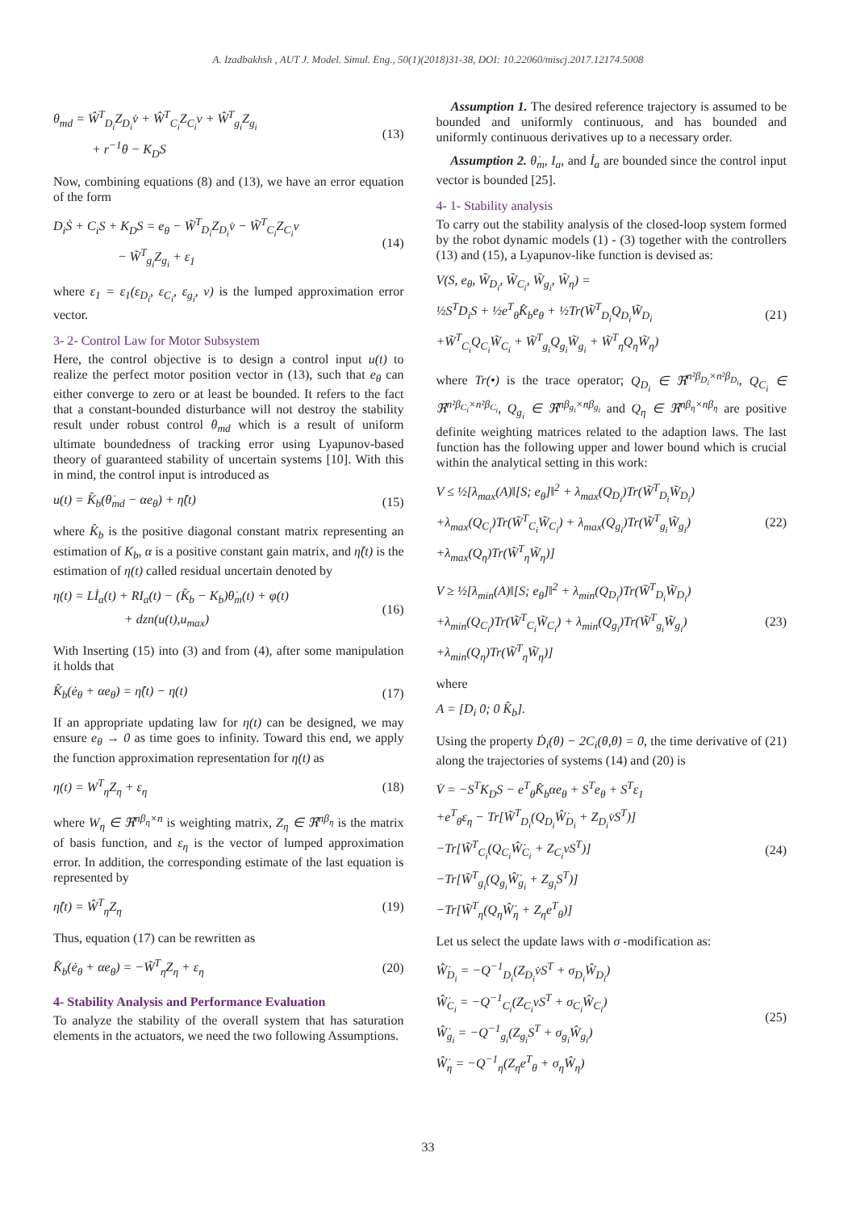A. Izadbakhsh , AUT J. Model. Simul. Eng., 50(1)(2018)31-38, DOI: 10.22060/miscj.2017.12174.5008
θ<sub>md</sub> = Ŵ<sup>T</sup><sub>D<sub>i</sub></sub>Z<sub>D<sub>i</sub></sub>v̇ + Ŵ<sup>T</sup><sub>C<sub>i</sub></sub>Z<sub>C<sub>i</sub></sub>v + Ŵ<sup>T</sup><sub>g<sub>i</sub></sub>Z<sub>g<sub>i</sub></sub>
+ r<sup>−1</sup>θ − K<sub>D</sub>S
(13)
Now, combining equations (8) and (13), we have an error equation of the form
D<sub>i</sub>Ṡ + C<sub>i</sub>S + K<sub>D</sub>S = e<sub>θ</sub> − W̃<sup>T</sup><sub>D<sub>i</sub></sub>Z<sub>D<sub>i</sub></sub>v̇ − W̃<sup>T</sup><sub>C<sub>i</sub></sub>Z<sub>C<sub>i</sub></sub>v
− W̃<sup>T</sup><sub>g<sub>i</sub></sub>Z<sub>g<sub>i</sub></sub> + ε<sub>1</sub>
(14)
where ε<sub>1</sub> = ε<sub>1</sub>(ε<sub>D<sub>i</sub></sub>, ε<sub>C<sub>i</sub></sub>, ε<sub>g<sub>i</sub></sub>, v) is the lumped approximation error vector.
3- 2- Control Law for Motor Subsystem
Here, the control objective is to design a control input u(t) to realize the perfect motor position vector in (13), such that e<sub>θ</sub> can either converge to zero or at least be bounded. It refers to the fact that a constant-bounded disturbance will not destroy the stability result under robust control θ<sub>md</sub> which is a result of uniform ultimate boundedness of tracking error using Lyapunov-based theory of guaranteed stability of uncertain systems [10]. With this in mind, the control input is introduced as
u(t) = K̂<sub>b</sub>(θ̇<sub>md</sub> − αe<sub>θ</sub>) + η̂(t) (15)
where K̂<sub>b</sub> is the positive diagonal constant matrix representing an estimation of K<sub>b</sub>, α is a positive constant gain matrix, and η̂(t) is the estimation of η(t) called residual uncertain denoted by
η(t) = Lİ<sub>a</sub>(t) + RI<sub>a</sub>(t) − (K̂<sub>b</sub> − K<sub>b</sub>)θ̇<sub>m</sub>(t) + φ(t)
+ dzn(u(t),u<sub>max</sub>)
(16)
With Inserting (15) into (3) and from (4), after some manipulation it holds that
K̂<sub>b</sub>(ė<sub>θ</sub> + αe<sub>θ</sub>) = η̂(t) − η(t) (17)
If an appropriate updating law for η(t) can be designed, we may ensure e<sub>θ</sub> → 0 as time goes to infinity. Toward this end, we apply the function approximation representation for η(t) as
η(t) = W<sup>T</sup><sub>η</sub>Z<sub>η</sub> + ε<sub>η</sub> (18)
where W<sub>η</sub> ∈ ℜ<sup>nβ<sub>η</sub>×n</sup> is weighting matrix, Z<sub>η</sub> ∈ ℜ<sup>nβ<sub>η</sub></sup> is the matrix of basis function, and ε<sub>η</sub> is the vector of lumped approximation error. In addition, the corresponding estimate of the last equation is represented by
η̂(t) = Ŵ<sup>T</sup><sub>η</sub>Z<sub>η</sub> (19)
Thus, equation (17) can be rewritten as
K̂<sub>b</sub>(ė<sub>θ</sub> + αe<sub>θ</sub>) = −W̃<sup>T</sup><sub>η</sub>Z<sub>η</sub> + ε<sub>η</sub> (20)
4- Stability Analysis and Performance Evaluation
To analyze the stability of the overall system that has saturation elements in the actuators, we need the two following Assumptions.
Assumption 1. The desired reference trajectory is assumed to be bounded and uniformly continuous, and has bounded and uniformly continuous derivatives up to a necessary order.
Assumption 2. θ̇<sub>m</sub>, I<sub>a</sub>, and İ<sub>a</sub> are bounded since the control input vector is bounded [25].
4- 1- Stability analysis
To carry out the stability analysis of the closed-loop system formed by the robot dynamic models (1) - (3) together with the controllers (13) and (15), a Lyapunov-like function is devised as:
V(S, e<sub>θ</sub>, W̃<sub>D<sub>i</sub></sub>, W̃<sub>C<sub>i</sub></sub>, W̃<sub>g<sub>i</sub></sub>, W̃<sub>η</sub>) =
½S<sup>T</sup>D<sub>i</sub>S + ½e<sup>T</sup><sub>θ</sub>K̂<sub>b</sub>e<sub>θ</sub> + ½Tr(W̃<sup>T</sup><sub>D<sub>i</sub></sub>Q<sub>D<sub>i</sub></sub>W̃<sub>D<sub>i</sub></sub>
+W̃<sup>T</sup><sub>C<sub>i</sub></sub>Q<sub>C<sub>i</sub></sub>W̃<sub>C<sub>i</sub></sub> + W̃<sup>T</sup><sub>g<sub>i</sub></sub>Q<sub>g<sub>i</sub></sub>W̃<sub>g<sub>i</sub></sub> + W̃<sup>T</sup><sub>η</sub>Q<sub>η</sub>W̃<sub>η</sub>)
(21)
where Tr(•) is the trace operator; Q<sub>D<sub>i</sub></sub> ∈ ℜ<sup>n²β<sub>D<sub>i</sub></sub>×n²β<sub>D<sub>i</sub></sub></sup>, Q<sub>C<sub>i</sub></sub> ∈ ℜ<sup>n²β<sub>C<sub>i</sub></sub>×n²β<sub>C<sub>i</sub></sub></sup>, Q<sub>g<sub>i</sub></sub> ∈ ℜ<sup>nβ<sub>g<sub>i</sub></sub>×nβ<sub>g<sub>i</sub></sub></sup> and Q<sub>η</sub> ∈ ℜ<sup>nβ<sub>η</sub>×nβ<sub>η</sub></sup> are positive definite weighting matrices related to the adaption laws. The last function has the following upper and lower bound which is crucial within the analytical setting in this work:
V ≤ ½[λ<sub>max</sub>(A)‖[S; e<sub>θ</sub>]‖<sup>2</sup> + λ<sub>max</sub>(Q<sub>D<sub>i</sub></sub>)Tr(W̃<sup>T</sup><sub>D<sub>i</sub></sub>W̃<sub>D<sub>i</sub></sub>)
+λ<sub>max</sub>(Q<sub>C<sub>i</sub></sub>)Tr(W̃<sup>T</sup><sub>C<sub>i</sub></sub>W̃<sub>C<sub>i</sub></sub>) + λ<sub>max</sub>(Q<sub>g<sub>i</sub></sub>)Tr(W̃<sup>T</sup><sub>g<sub>i</sub></sub>W̃<sub>g<sub>i</sub></sub>)
+λ<sub>max</sub>(Q<sub>η</sub>)Tr(W̃<sup>T</sup><sub>η</sub>W̃<sub>η</sub>)]
(22)
V ≥ ½[λ<sub>min</sub>(A)‖[S; e<sub>θ</sub>]‖<sup>2</sup> + λ<sub>min</sub>(Q<sub>D<sub>i</sub></sub>)Tr(W̃<sup>T</sup><sub>D<sub>i</sub></sub>W̃<sub>D<sub>i</sub></sub>)
+λ<sub>min</sub>(Q<sub>C<sub>i</sub></sub>)Tr(W̃<sup>T</sup><sub>C<sub>i</sub></sub>W̃<sub>C<sub>i</sub></sub>) + λ<sub>min</sub>(Q<sub>g<sub>i</sub></sub>)Tr(W̃<sup>T</sup><sub>g<sub>i</sub></sub>W̃<sub>g<sub>i</sub></sub>)
+λ<sub>min</sub>(Q<sub>η</sub>)Tr(W̃<sup>T</sup><sub>η</sub>W̃<sub>η</sub>)]
(23)
where
A = [D<sub>i</sub> 0; 0 K̂<sub>b</sub>].
Using the property Ḋ<sub>i</sub>(θ) − 2C<sub>i</sub>(θ,θ̇) = 0, the time derivative of (21) along the trajectories of systems (14) and (20) is
V̇ = −S<sup>T</sup>K<sub>D</sub>S − e<sup>T</sup><sub>θ</sub>K̂<sub>b</sub>αe<sub>θ</sub> + S<sup>T</sup>e<sub>θ</sub> + S<sup>T</sup>ε<sub>1</sub>
+e<sup>T</sup><sub>θ</sub>ε<sub>η</sub> − Tr[W̃<sup>T</sup><sub>D<sub>i</sub></sub>(Q<sub>D<sub>i</sub></sub>Ŵ̇<sub>D<sub>i</sub></sub> + Z<sub>D<sub>i</sub></sub>v̇S<sup>T</sup>)]
−Tr[W̃<sup>T</sup><sub>C<sub>i</sub></sub>(Q<sub>C<sub>i</sub></sub>Ŵ̇<sub>C<sub>i</sub></sub> + Z<sub>C<sub>i</sub></sub>vS<sup>T</sup>)]
−Tr[W̃<sup>T</sup><sub>g<sub>i</sub></sub>(Q<sub>g<sub>i</sub></sub>Ŵ̇<sub>g<sub>i</sub></sub> + Z<sub>g<sub>i</sub></sub>S<sup>T</sup>)]
−Tr[W̃<sup>T</sup><sub>η</sub>(Q<sub>η</sub>Ŵ̇<sub>η</sub> + Z<sub>η</sub>e<sup>T</sup><sub>θ</sub>)]
(24)
Let us select the update laws with σ -modification as:
Ŵ̇<sub>D<sub>i</sub></sub> = −Q<sup>−1</sup><sub>D<sub>i</sub></sub>(Z<sub>D<sub>i</sub></sub>v̇S<sup>T</sup> + σ<sub>D<sub>i</sub></sub>Ŵ<sub>D<sub>i</sub></sub>)
Ŵ̇<sub>C<sub>i</sub></sub> = −Q<sup>−1</sup><sub>C<sub>i</sub></sub>(Z<sub>C<sub>i</sub></sub>vS<sup>T</sup> + σ<sub>C<sub>i</sub></sub>Ŵ<sub>C<sub>i</sub></sub>)
Ŵ̇<sub>g<sub>i</sub></sub> = −Q<sup>−1</sup><sub>g<sub>i</sub></sub>(Z<sub>g<sub>i</sub></sub>S<sup>T</sup> + σ<sub>g<sub>i</sub></sub>Ŵ<sub>g<sub>i</sub></sub>)
Ŵ̇<sub>η</sub> = −Q<sup>−1</sup><sub>η</sub>(Z<sub>η</sub>e<sup>T</sup><sub>θ</sub> + σ<sub>η</sub>Ŵ<sub>η</sub>)
(25)
33